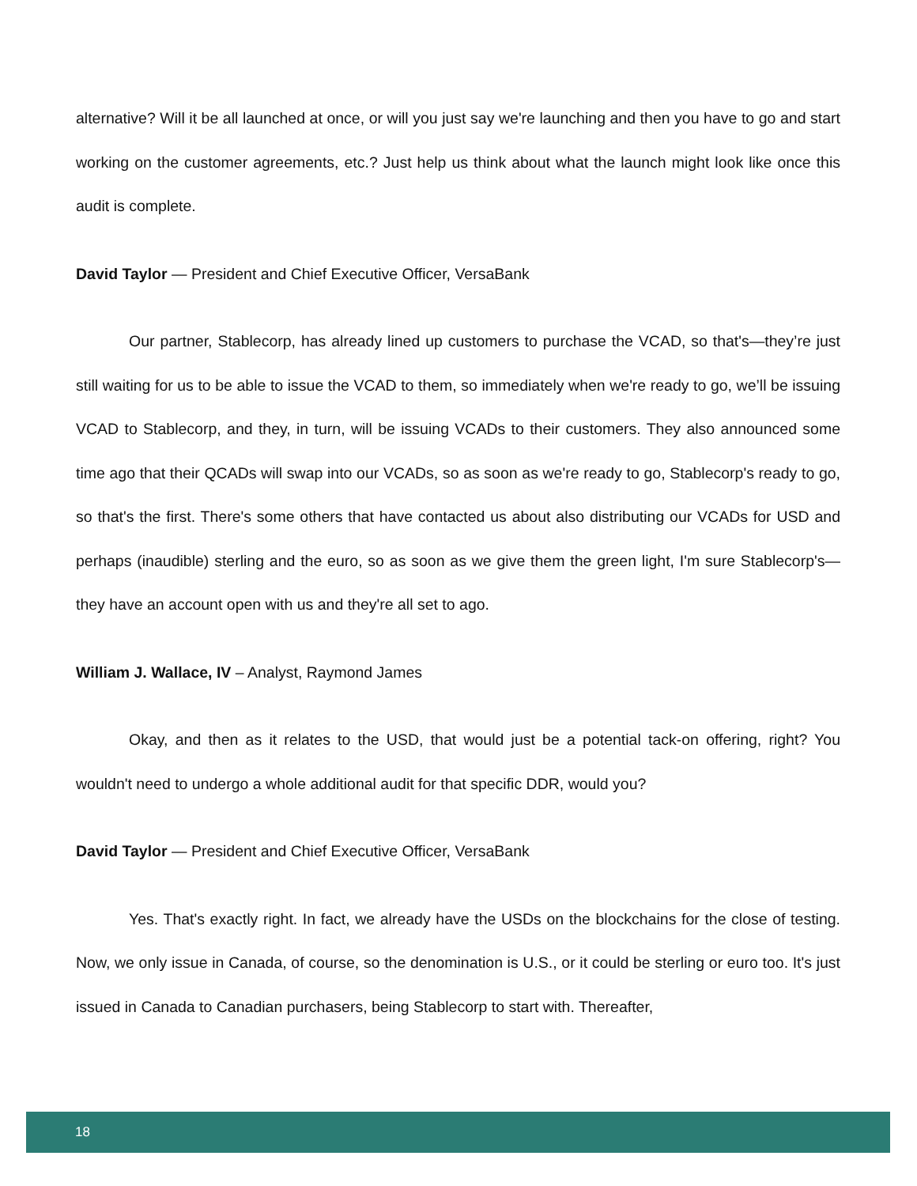alternative? Will it be all launched at once, or will you just say we're launching and then you have to go and start working on the customer agreements, etc.? Just help us think about what the launch might look like once this audit is complete.
David Taylor — President and Chief Executive Officer, VersaBank
Our partner, Stablecorp, has already lined up customers to purchase the VCAD, so that's—they’re just still waiting for us to be able to issue the VCAD to them, so immediately when we're ready to go, we’ll be issuing VCAD to Stablecorp, and they, in turn, will be issuing VCADs to their customers. They also announced some time ago that their QCADs will swap into our VCADs, so as soon as we're ready to go, Stablecorp's ready to go, so that's the first. There's some others that have contacted us about also distributing our VCADs for USD and perhaps (inaudible) sterling and the euro, so as soon as we give them the green light, I'm sure Stablecorp's—they have an account open with us and they're all set to ago.
William J. Wallace, IV – Analyst, Raymond James
Okay, and then as it relates to the USD, that would just be a potential tack-on offering, right? You wouldn't need to undergo a whole additional audit for that specific DDR, would you?
David Taylor — President and Chief Executive Officer, VersaBank
Yes. That's exactly right. In fact, we already have the USDs on the blockchains for the close of testing. Now, we only issue in Canada, of course, so the denomination is U.S., or it could be sterling or euro too. It's just issued in Canada to Canadian purchasers, being Stablecorp to start with. Thereafter,
18